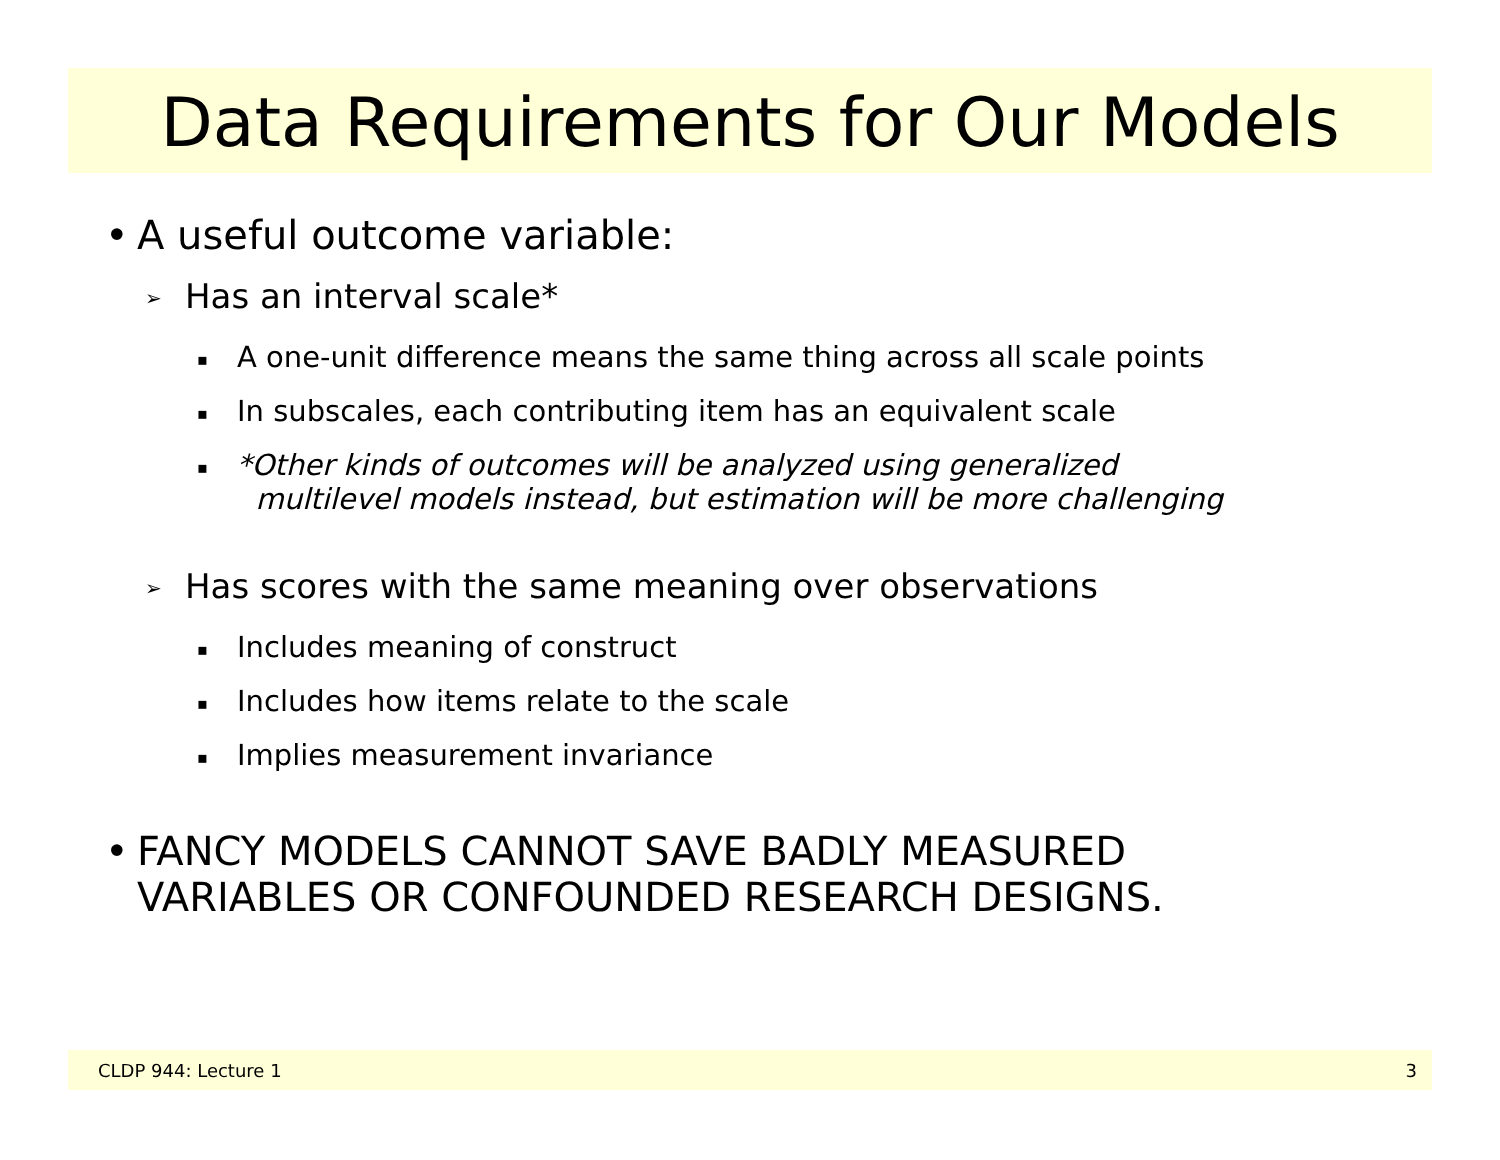Data Requirements for Our Models
• A useful outcome variable:
➢ Has an interval scale*
▪ A one-unit difference means the same thing across all scale points
▪ In subscales, each contributing item has an equivalent scale
▪ *Other kinds of outcomes will be analyzed using generalized
multilevel models instead, but estimation will be more challenging
➢ Has scores with the same meaning over observations
▪ Includes meaning of construct
▪ Includes how items relate to the scale
▪ Implies measurement invariance
• FANCY MODELS CANNOT SAVE BADLY MEASURED
VARIABLES OR CONFOUNDED RESEARCH DESIGNS.
CLDP 944: Lecture 1 3